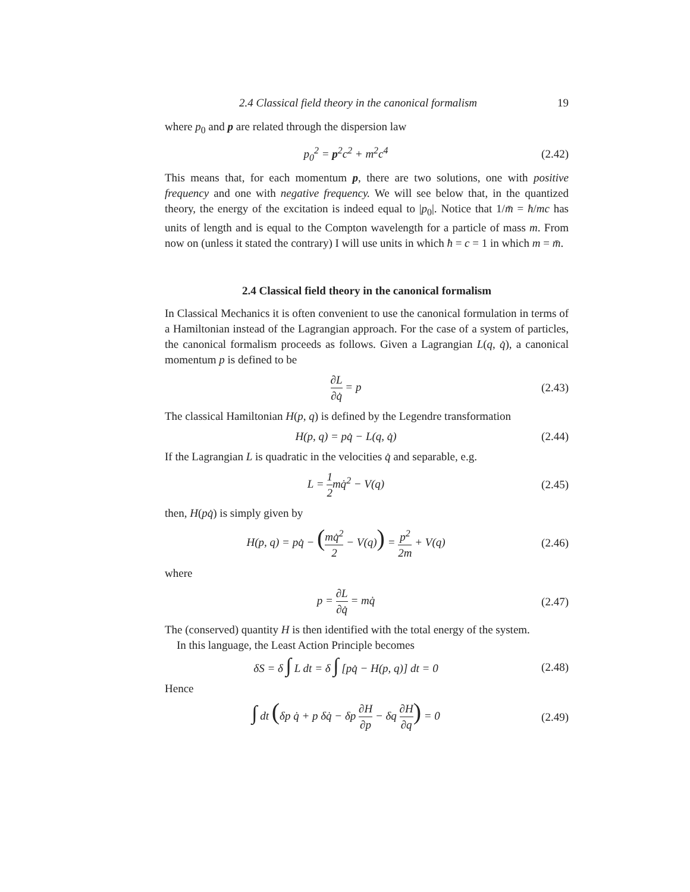2.4 Classical field theory in the canonical formalism 19
where p<sub>0</sub> and p are related through the dispersion law
p<sub>0</sub><sup>2</sup> = p<sup>2</sup>c<sup>2</sup> + m<sup>2</sup>c<sup>4</sup> (2.42)
This means that, for each momentum p, there are two solutions, one with positive frequency and one with negative frequency. We will see below that, in the quantized theory, the energy of the excitation is indeed equal to |p<sub>0</sub>|. Notice that 1/m̄ = ħ/mc has units of length and is equal to the Compton wavelength for a particle of mass m. From now on (unless it stated the contrary) I will use units in which ħ = c = 1 in which m = m̄.
2.4 Classical field theory in the canonical formalism
In Classical Mechanics it is often convenient to use the canonical formulation in terms of a Hamiltonian instead of the Lagrangian approach. For the case of a system of particles, the canonical formalism proceeds as follows. Given a Lagrangian L(q, q̇), a canonical momentum p is defined to be
∂L ∂q̇ = p (2.43)
The classical Hamiltonian H(p, q) is defined by the Legendre transformation
H(p, q) = pq̇ − L(q, q̇) (2.44)
If the Lagrangian L is quadratic in the velocities q̇ and separable, e.g.
L = 1 2mq̇<sup>2</sup> − V(q) (2.45)
then, H(pq̇) is simply given by
H(p, q) = pq̇ − (mq̇<sup>2</sup> 2 − V(q)) = p<sup>2</sup> 2m + V(q)
(2.46)
where
p = ∂L ∂q̇ = mq̇ (2.47)
The (conserved) quantity H is then identified with the total energy of the system.
In this language, the Least Action Principle becomes
δS = δ ∫ L dt = δ ∫ [pq̇ − H(p, q)] dt = 0
(2.48)
Hence
∫ dt (δp q̇ + p δq̇ − δp ∂H ∂p − δq ∂H ∂q) = 0
(2.49)